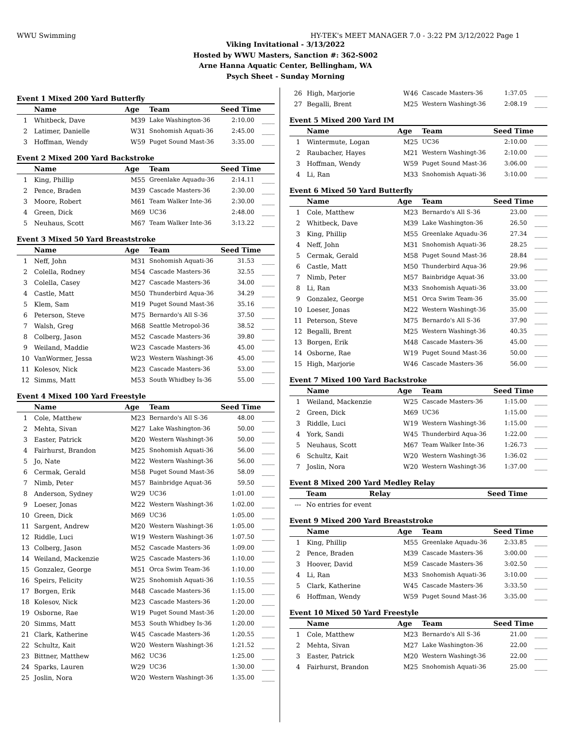WWU Swimming HY-TEK's MEET MANAGER 7.0 - 3:22 PM 3/12/2022 Page 1
Viking Invitational - 3/13/2022
Hosted by WWU Masters, Sanction #: 362-S002
Arne Hanna Aquatic Center, Bellingham, WA
Psych Sheet - Sunday Morning
Event 1 Mixed 200 Yard Butterfly
| | Name | Age | Team | Seed Time | |
| --- | --- | --- | --- | --- | --- |
| 1 | Whitbeck, Dave | M39 | Lake Washington-36 | 2:10.00 | ____ |
| 2 | Latimer, Danielle | W31 | Snohomish Aquati-36 | 2:45.00 | ____ |
| 3 | Hoffman, Wendy | W59 | Puget Sound Mast-36 | 3:35.00 | ____ |
Event 2 Mixed 200 Yard Backstroke
| | Name | Age | Team | Seed Time | |
| --- | --- | --- | --- | --- | --- |
| 1 | King, Phillip | M55 | Greenlake Aquadu-36 | 2:14.11 | ____ |
| 2 | Pence, Braden | M39 | Cascade Masters-36 | 2:30.00 | ____ |
| 3 | Moore, Robert | M61 | Team Walker Inte-36 | 2:30.00 | ____ |
| 4 | Green, Dick | M69 | UC36 | 2:48.00 | ____ |
| 5 | Neuhaus, Scott | M67 | Team Walker Inte-36 | 3:13.22 | ____ |
Event 3 Mixed 50 Yard Breaststroke
| | Name | Age | Team | Seed Time | |
| --- | --- | --- | --- | --- | --- |
| 1 | Neff, John | M31 | Snohomish Aquati-36 | 31.53 | ____ |
| 2 | Colella, Rodney | M54 | Cascade Masters-36 | 32.55 | ____ |
| 3 | Colella, Casey | M27 | Cascade Masters-36 | 34.00 | ____ |
| 4 | Castle, Matt | M50 | Thunderbird Aqua-36 | 34.29 | ____ |
| 5 | Klem, Sam | M19 | Puget Sound Mast-36 | 35.16 | ____ |
| 6 | Peterson, Steve | M75 | Bernardo's All S-36 | 37.50 | ____ |
| 7 | Walsh, Greg | M68 | Seattle Metropol-36 | 38.52 | ____ |
| 8 | Colberg, Jason | M52 | Cascade Masters-36 | 39.80 | ____ |
| 9 | Weiland, Maddie | W23 | Cascade Masters-36 | 45.00 | ____ |
| 10 | VanWormer, Jessa | W23 | Western Washingt-36 | 45.00 | ____ |
| 11 | Kolesov, Nick | M23 | Cascade Masters-36 | 53.00 | ____ |
| 12 | Simms, Matt | M53 | South Whidbey Is-36 | 55.00 | ____ |
Event 4 Mixed 100 Yard Freestyle
| | Name | Age | Team | Seed Time | |
| --- | --- | --- | --- | --- | --- |
| 1 | Cole, Matthew | M23 | Bernardo's All S-36 | 48.00 | ____ |
| 2 | Mehta, Sivan | M27 | Lake Washington-36 | 50.00 | ____ |
| 3 | Easter, Patrick | M20 | Western Washingt-36 | 50.00 | ____ |
| 4 | Fairhurst, Brandon | M25 | Snohomish Aquati-36 | 56.00 | ____ |
| 5 | Jo, Nate | M22 | Western Washingt-36 | 56.00 | ____ |
| 6 | Cermak, Gerald | M58 | Puget Sound Mast-36 | 58.09 | ____ |
| 7 | Nimb, Peter | M57 | Bainbridge Aquat-36 | 59.50 | ____ |
| 8 | Anderson, Sydney | W29 | UC36 | 1:01.00 | ____ |
| 9 | Loeser, Jonas | M22 | Western Washingt-36 | 1:02.00 | ____ |
| 10 | Green, Dick | M69 | UC36 | 1:05.00 | ____ |
| 11 | Sargent, Andrew | M20 | Western Washingt-36 | 1:05.00 | ____ |
| 12 | Riddle, Luci | W19 | Western Washingt-36 | 1:07.50 | ____ |
| 13 | Colberg, Jason | M52 | Cascade Masters-36 | 1:09.00 | ____ |
| 14 | Weiland, Mackenzie | W25 | Cascade Masters-36 | 1:10.00 | ____ |
| 15 | Gonzalez, George | M51 | Orca Swim Team-36 | 1:10.00 | ____ |
| 16 | Speirs, Felicity | W25 | Snohomish Aquati-36 | 1:10.55 | ____ |
| 17 | Borgen, Erik | M48 | Cascade Masters-36 | 1:15.00 | ____ |
| 18 | Kolesov, Nick | M23 | Cascade Masters-36 | 1:20.00 | ____ |
| 19 | Osborne, Rae | W19 | Puget Sound Mast-36 | 1:20.00 | ____ |
| 20 | Simms, Matt | M53 | South Whidbey Is-36 | 1:20.00 | ____ |
| 21 | Clark, Katherine | W45 | Cascade Masters-36 | 1:20.55 | ____ |
| 22 | Schultz, Kait | W20 | Western Washingt-36 | 1:21.52 | ____ |
| 23 | Bittner, Matthew | M62 | UC36 | 1:25.00 | ____ |
| 24 | Sparks, Lauren | W29 | UC36 | 1:30.00 | ____ |
| 25 | Joslin, Nora | W20 | Western Washingt-36 | 1:35.00 | ____ |
| 26 | High, Marjorie | W46 | Cascade Masters-36 | 1:37.05 | ____ |
| 27 | Begalli, Brent | M25 | Western Washingt-36 | 2:08.19 | ____ |
Event 5 Mixed 200 Yard IM
| | Name | Age | Team | Seed Time | |
| --- | --- | --- | --- | --- | --- |
| 1 | Wintermute, Logan | M25 | UC36 | 2:10.00 | ____ |
| 2 | Raubacher, Hayes | M21 | Western Washingt-36 | 2:10.00 | ____ |
| 3 | Hoffman, Wendy | W59 | Puget Sound Mast-36 | 3:06.00 | ____ |
| 4 | Li, Ran | M33 | Snohomish Aquati-36 | 3:10.00 | ____ |
Event 6 Mixed 50 Yard Butterfly
| | Name | Age | Team | Seed Time | |
| --- | --- | --- | --- | --- | --- |
| 1 | Cole, Matthew | M23 | Bernardo's All S-36 | 23.00 | ____ |
| 2 | Whitbeck, Dave | M39 | Lake Washington-36 | 26.50 | ____ |
| 3 | King, Phillip | M55 | Greenlake Aquadu-36 | 27.34 | ____ |
| 4 | Neff, John | M31 | Snohomish Aquati-36 | 28.25 | ____ |
| 5 | Cermak, Gerald | M58 | Puget Sound Mast-36 | 28.84 | ____ |
| 6 | Castle, Matt | M50 | Thunderbird Aqua-36 | 29.96 | ____ |
| 7 | Nimb, Peter | M57 | Bainbridge Aquat-36 | 33.00 | ____ |
| 8 | Li, Ran | M33 | Snohomish Aquati-36 | 33.00 | ____ |
| 9 | Gonzalez, George | M51 | Orca Swim Team-36 | 35.00 | ____ |
| 10 | Loeser, Jonas | M22 | Western Washingt-36 | 35.00 | ____ |
| 11 | Peterson, Steve | M75 | Bernardo's All S-36 | 37.90 | ____ |
| 12 | Begalli, Brent | M25 | Western Washingt-36 | 40.35 | ____ |
| 13 | Borgen, Erik | M48 | Cascade Masters-36 | 45.00 | ____ |
| 14 | Osborne, Rae | W19 | Puget Sound Mast-36 | 50.00 | ____ |
| 15 | High, Marjorie | W46 | Cascade Masters-36 | 56.00 | ____ |
Event 7 Mixed 100 Yard Backstroke
| | Name | Age | Team | Seed Time | |
| --- | --- | --- | --- | --- | --- |
| 1 | Weiland, Mackenzie | W25 | Cascade Masters-36 | 1:15.00 | ____ |
| 2 | Green, Dick | M69 | UC36 | 1:15.00 | ____ |
| 3 | Riddle, Luci | W19 | Western Washingt-36 | 1:15.00 | ____ |
| 4 | York, Sandi | W45 | Thunderbird Aqua-36 | 1:22.00 | ____ |
| 5 | Neuhaus, Scott | M67 | Team Walker Inte-36 | 1:26.73 | ____ |
| 6 | Schultz, Kait | W20 | Western Washingt-36 | 1:36.02 | ____ |
| 7 | Joslin, Nora | W20 | Western Washingt-36 | 1:37.00 | ____ |
Event 8 Mixed 200 Yard Medley Relay
| | Team | Relay | Seed Time |
| --- | --- | --- | --- |
| --- | No entries for event | | |
Event 9 Mixed 200 Yard Breaststroke
| | Name | Age | Team | Seed Time | |
| --- | --- | --- | --- | --- | --- |
| 1 | King, Phillip | M55 | Greenlake Aquadu-36 | 2:33.85 | ____ |
| 2 | Pence, Braden | M39 | Cascade Masters-36 | 3:00.00 | ____ |
| 3 | Hoover, David | M59 | Cascade Masters-36 | 3:02.50 | ____ |
| 4 | Li, Ran | M33 | Snohomish Aquati-36 | 3:10.00 | ____ |
| 5 | Clark, Katherine | W45 | Cascade Masters-36 | 3:33.50 | ____ |
| 6 | Hoffman, Wendy | W59 | Puget Sound Mast-36 | 3:35.00 | ____ |
Event 10 Mixed 50 Yard Freestyle
| | Name | Age | Team | Seed Time | |
| --- | --- | --- | --- | --- | --- |
| 1 | Cole, Matthew | M23 | Bernardo's All S-36 | 21.00 | ____ |
| 2 | Mehta, Sivan | M27 | Lake Washington-36 | 22.00 | ____ |
| 3 | Easter, Patrick | M20 | Western Washingt-36 | 22.00 | ____ |
| 4 | Fairhurst, Brandon | M25 | Snohomish Aquati-36 | 25.00 | ____ |